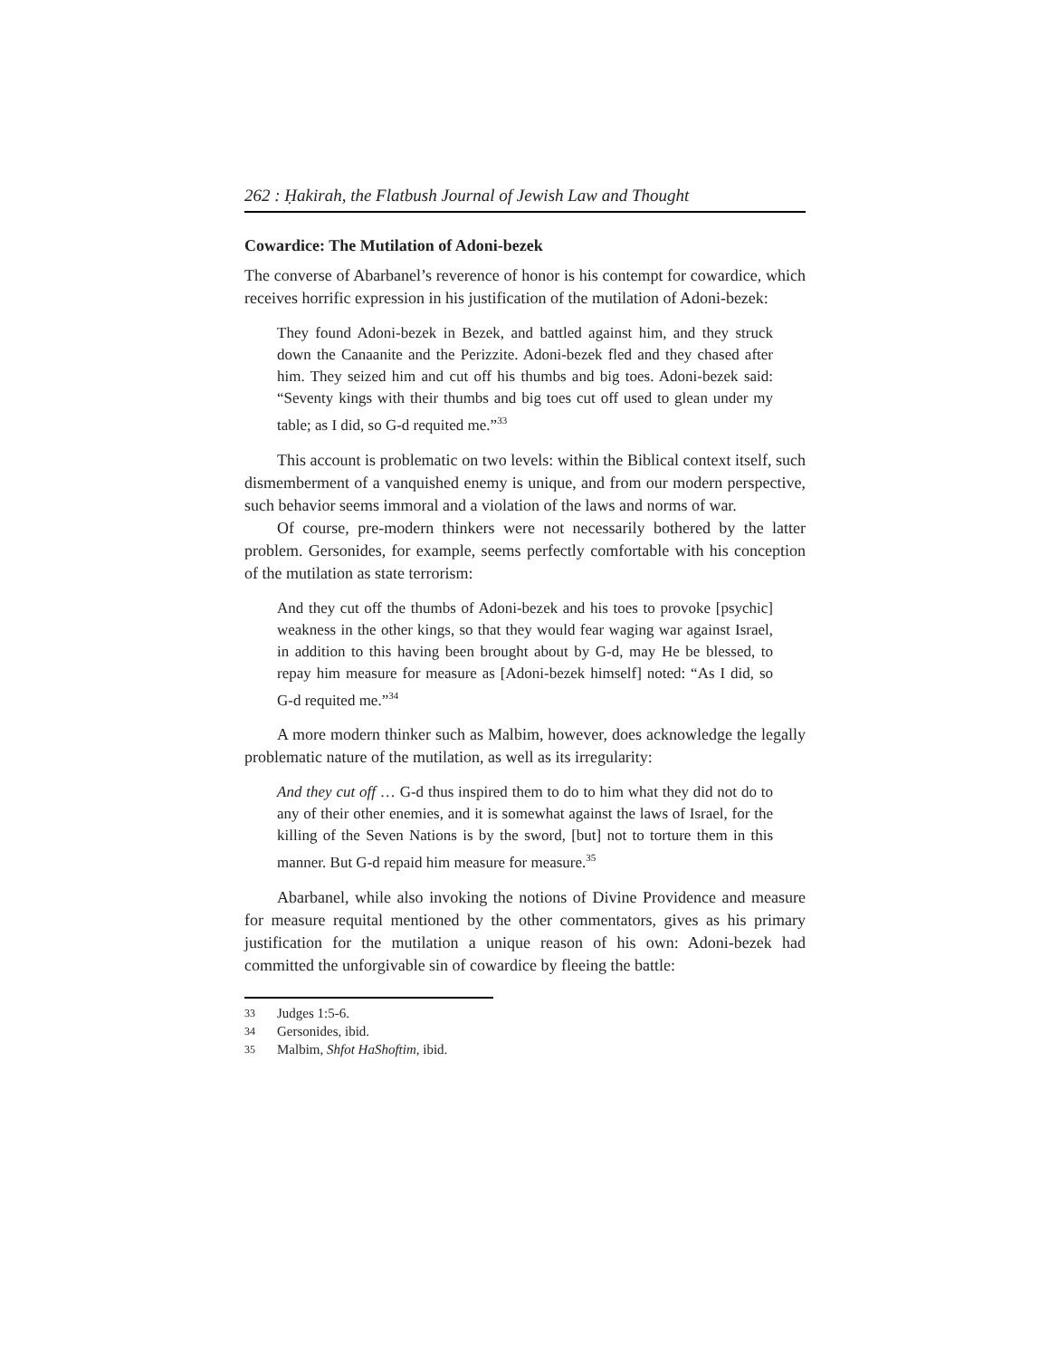262 : Ḥakirah, the Flatbush Journal of Jewish Law and Thought
Cowardice: The Mutilation of Adoni-bezek
The converse of Abarbanel’s reverence of honor is his contempt for cowardice, which receives horrific expression in his justification of the mutilation of Adoni-bezek:
They found Adoni-bezek in Bezek, and battled against him, and they struck down the Canaanite and the Perizzite. Adoni-bezek fled and they chased after him. They seized him and cut off his thumbs and big toes. Adoni-bezek said: “Seventy kings with their thumbs and big toes cut off used to glean under my table; as I did, so G-d requited me.”<sup>33</sup>
This account is problematic on two levels: within the Biblical context itself, such dismemberment of a vanquished enemy is unique, and from our modern perspective, such behavior seems immoral and a violation of the laws and norms of war.
Of course, pre-modern thinkers were not necessarily bothered by the latter problem. Gersonides, for example, seems perfectly comfortable with his conception of the mutilation as state terrorism:
And they cut off the thumbs of Adoni-bezek and his toes to provoke [psychic] weakness in the other kings, so that they would fear waging war against Israel, in addition to this having been brought about by G-d, may He be blessed, to repay him measure for measure as [Adoni-bezek himself] noted: “As I did, so G-d requited me.”<sup>34</sup>
A more modern thinker such as Malbim, however, does acknowledge the legally problematic nature of the mutilation, as well as its irregularity:
And they cut off … G-d thus inspired them to do to him what they did not do to any of their other enemies, and it is somewhat against the laws of Israel, for the killing of the Seven Nations is by the sword, [but] not to torture them in this manner. But G-d repaid him measure for measure.<sup>35</sup>
Abarbanel, while also invoking the notions of Divine Providence and measure for measure requital mentioned by the other commentators, gives as his primary justification for the mutilation a unique reason of his own: Adoni-bezek had committed the unforgivable sin of cowardice by fleeing the battle:
33 Judges 1:5-6.
34 Gersonides, ibid.
35 Malbim, Shfot HaShoftim, ibid.